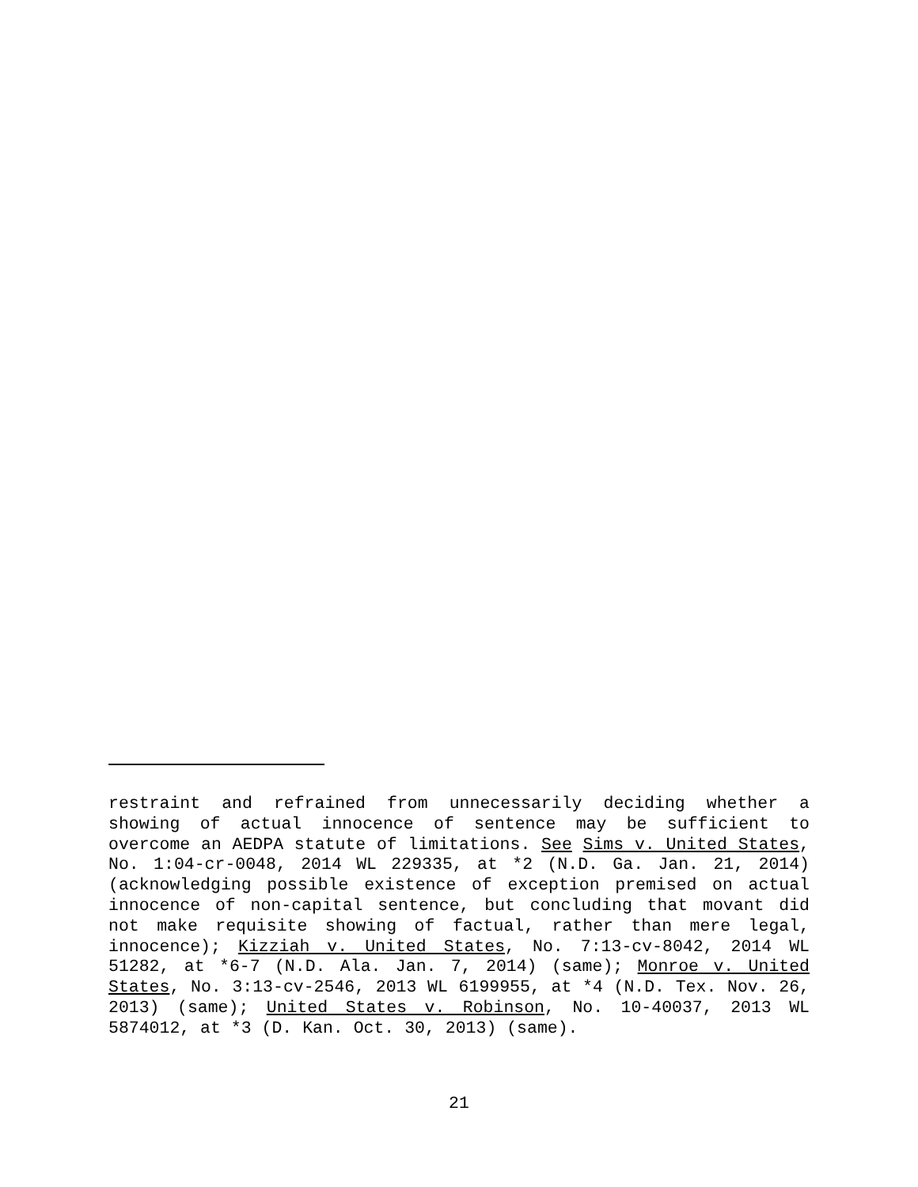restraint and refrained from unnecessarily deciding whether a showing of actual innocence of sentence may be sufficient to overcome an AEDPA statute of limitations. See Sims v. United States, No. 1:04-cr-0048, 2014 WL 229335, at *2 (N.D. Ga. Jan. 21, 2014) (acknowledging possible existence of exception premised on actual innocence of non-capital sentence, but concluding that movant did not make requisite showing of factual, rather than mere legal, innocence); Kizziah v. United States, No. 7:13-cv-8042, 2014 WL 51282, at *6-7 (N.D. Ala. Jan. 7, 2014) (same); Monroe v. United States, No. 3:13-cv-2546, 2013 WL 6199955, at *4 (N.D. Tex. Nov. 26, 2013) (same); United States v. Robinson, No. 10-40037, 2013 WL 5874012, at *3 (D. Kan. Oct. 30, 2013) (same).
21